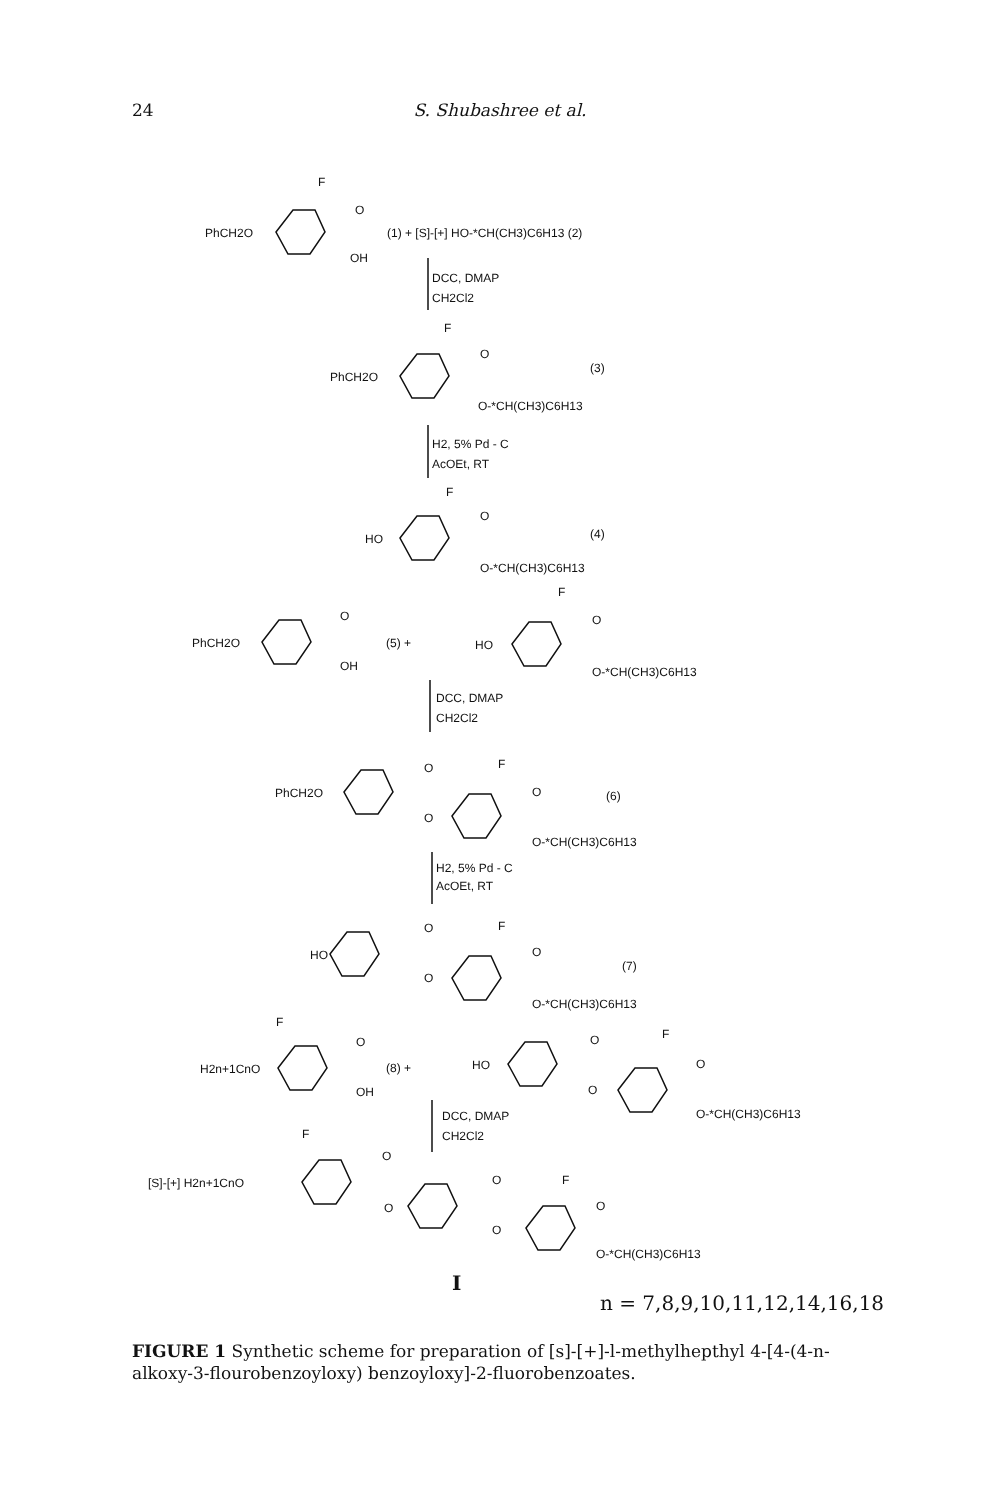24
S. Shubashree et al.
PhCH2O
F
O
OH
(1) + [S]-[+] HO-*CH(CH3)C6H13 (2)
DCC, DMAP
CH2Cl2
PhCH2O
F
O
(3)
O-*CH(CH3)C6H13
H2, 5% Pd - C
AcOEt, RT
HO
F
O
(4)
O-*CH(CH3)C6H13
PhCH2O
O
OH
(5) +
HO
F
O
O-*CH(CH3)C6H13
DCC, DMAP
CH2Cl2
PhCH2O
O
O
F
O
(6)
O-*CH(CH3)C6H13
H2, 5% Pd - C
AcOEt, RT
HO
O
O
F
O
(7)
O-*CH(CH3)C6H13
H2n+1CnO
F
O
OH
(8) +
HO
O
O
F
O
O-*CH(CH3)C6H13
DCC, DMAP
CH2Cl2
[S]-[+] H2n+1CnO
F
O
O
O
O
F
O
O-*CH(CH3)C6H13
I
n = 7,8,9,10,11,12,14,16,18
FIGURE 1 Synthetic scheme for preparation of [s]-[+]-l-methylhepthyl 4-[4-(4-n-alkoxy-3-flourobenzoyloxy) benzoyloxy]-2-fluorobenzoates.